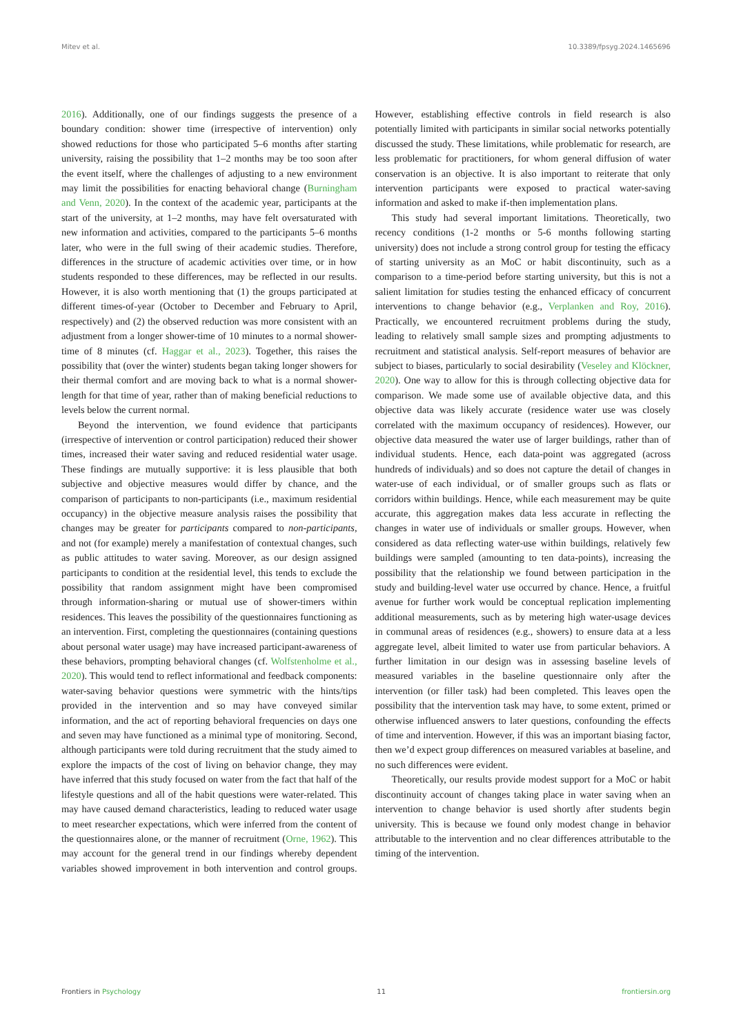Mitev et al. 10.3389/fpsyg.2024.1465696
2016). Additionally, one of our findings suggests the presence of a boundary condition: shower time (irrespective of intervention) only showed reductions for those who participated 5–6 months after starting university, raising the possibility that 1–2 months may be too soon after the event itself, where the challenges of adjusting to a new environment may limit the possibilities for enacting behavioral change (Burningham and Venn, 2020). In the context of the academic year, participants at the start of the university, at 1–2 months, may have felt oversaturated with new information and activities, compared to the participants 5–6 months later, who were in the full swing of their academic studies. Therefore, differences in the structure of academic activities over time, or in how students responded to these differences, may be reflected in our results. However, it is also worth mentioning that (1) the groups participated at different times-of-year (October to December and February to April, respectively) and (2) the observed reduction was more consistent with an adjustment from a longer shower-time of 10 minutes to a normal shower-time of 8 minutes (cf. Haggar et al., 2023). Together, this raises the possibility that (over the winter) students began taking longer showers for their thermal comfort and are moving back to what is a normal shower-length for that time of year, rather than of making beneficial reductions to levels below the current normal.
Beyond the intervention, we found evidence that participants (irrespective of intervention or control participation) reduced their shower times, increased their water saving and reduced residential water usage. These findings are mutually supportive: it is less plausible that both subjective and objective measures would differ by chance, and the comparison of participants to non-participants (i.e., maximum residential occupancy) in the objective measure analysis raises the possibility that changes may be greater for participants compared to non-participants, and not (for example) merely a manifestation of contextual changes, such as public attitudes to water saving. Moreover, as our design assigned participants to condition at the residential level, this tends to exclude the possibility that random assignment might have been compromised through information-sharing or mutual use of shower-timers within residences. This leaves the possibility of the questionnaires functioning as an intervention. First, completing the questionnaires (containing questions about personal water usage) may have increased participant-awareness of these behaviors, prompting behavioral changes (cf. Wolfstenholme et al., 2020). This would tend to reflect informational and feedback components: water-saving behavior questions were symmetric with the hints/tips provided in the intervention and so may have conveyed similar information, and the act of reporting behavioral frequencies on days one and seven may have functioned as a minimal type of monitoring. Second, although participants were told during recruitment that the study aimed to explore the impacts of the cost of living on behavior change, they may have inferred that this study focused on water from the fact that half of the lifestyle questions and all of the habit questions were water-related. This may have caused demand characteristics, leading to reduced water usage to meet researcher expectations, which were inferred from the content of the questionnaires alone, or the manner of recruitment (Orne, 1962). This may account for the general trend in our findings whereby dependent variables showed improvement in both intervention and control groups. However, establishing effective controls in field research is also potentially limited with participants in similar social networks potentially discussed the study. These limitations, while problematic for research, are less problematic for practitioners, for whom general diffusion of water conservation is an objective. It is also important to reiterate that only intervention participants were exposed to practical water-saving information and asked to make if-then implementation plans.
This study had several important limitations. Theoretically, two recency conditions (1-2 months or 5-6 months following starting university) does not include a strong control group for testing the efficacy of starting university as an MoC or habit discontinuity, such as a comparison to a time-period before starting university, but this is not a salient limitation for studies testing the enhanced efficacy of concurrent interventions to change behavior (e.g., Verplanken and Roy, 2016). Practically, we encountered recruitment problems during the study, leading to relatively small sample sizes and prompting adjustments to recruitment and statistical analysis. Self-report measures of behavior are subject to biases, particularly to social desirability (Veseley and Klöckner, 2020). One way to allow for this is through collecting objective data for comparison. We made some use of available objective data, and this objective data was likely accurate (residence water use was closely correlated with the maximum occupancy of residences). However, our objective data measured the water use of larger buildings, rather than of individual students. Hence, each data-point was aggregated (across hundreds of individuals) and so does not capture the detail of changes in water-use of each individual, or of smaller groups such as flats or corridors within buildings. Hence, while each measurement may be quite accurate, this aggregation makes data less accurate in reflecting the changes in water use of individuals or smaller groups. However, when considered as data reflecting water-use within buildings, relatively few buildings were sampled (amounting to ten data-points), increasing the possibility that the relationship we found between participation in the study and building-level water use occurred by chance. Hence, a fruitful avenue for further work would be conceptual replication implementing additional measurements, such as by metering high water-usage devices in communal areas of residences (e.g., showers) to ensure data at a less aggregate level, albeit limited to water use from particular behaviors. A further limitation in our design was in assessing baseline levels of measured variables in the baseline questionnaire only after the intervention (or filler task) had been completed. This leaves open the possibility that the intervention task may have, to some extent, primed or otherwise influenced answers to later questions, confounding the effects of time and intervention. However, if this was an important biasing factor, then we’d expect group differences on measured variables at baseline, and no such differences were evident.
Theoretically, our results provide modest support for a MoC or habit discontinuity account of changes taking place in water saving when an intervention to change behavior is used shortly after students begin university. This is because we found only modest change in behavior attributable to the intervention and no clear differences attributable to the timing of the intervention.
Frontiers in Psychology 11 frontiersin.org